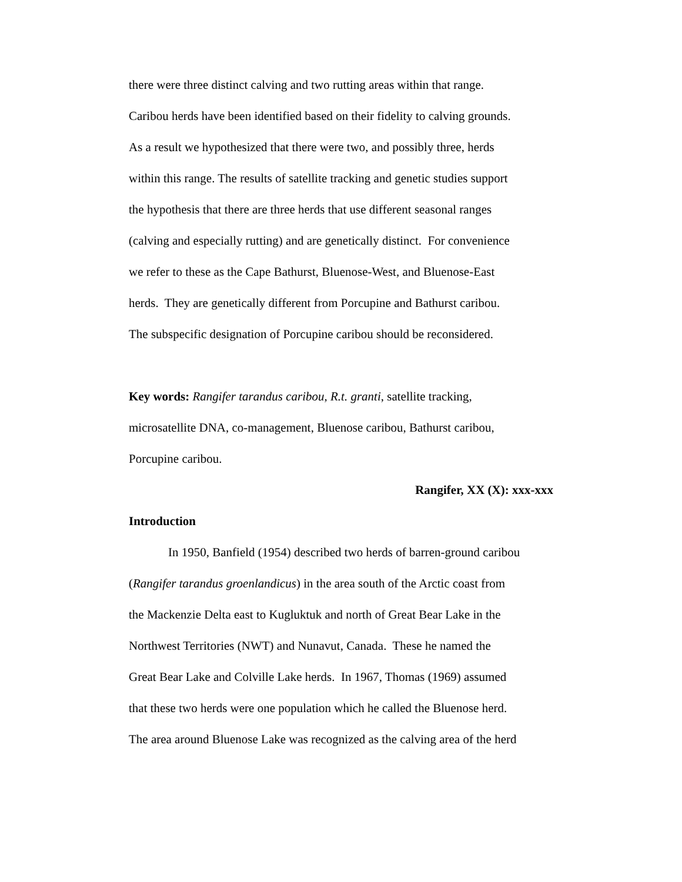there were three distinct calving and two rutting areas within that range.
Caribou herds have been identified based on their fidelity to calving grounds.
As a result we hypothesized that there were two, and possibly three, herds
within this range. The results of satellite tracking and genetic studies support
the hypothesis that there are three herds that use different seasonal ranges
(calving and especially rutting) and are genetically distinct. For convenience
we refer to these as the Cape Bathurst, Bluenose-West, and Bluenose-East
herds. They are genetically different from Porcupine and Bathurst caribou.
The subspecific designation of Porcupine caribou should be reconsidered.
Key words: Rangifer tarandus caribou, R.t. granti, satellite tracking,
microsatellite DNA, co-management, Bluenose caribou, Bathurst caribou,
Porcupine caribou.
Rangifer, XX (X): xxx-xxx
Introduction
In 1950, Banfield (1954) described two herds of barren-ground caribou
(Rangifer tarandus groenlandicus) in the area south of the Arctic coast from
the Mackenzie Delta east to Kugluktuk and north of Great Bear Lake in the
Northwest Territories (NWT) and Nunavut, Canada. These he named the
Great Bear Lake and Colville Lake herds. In 1967, Thomas (1969) assumed
that these two herds were one population which he called the Bluenose herd.
The area around Bluenose Lake was recognized as the calving area of the herd